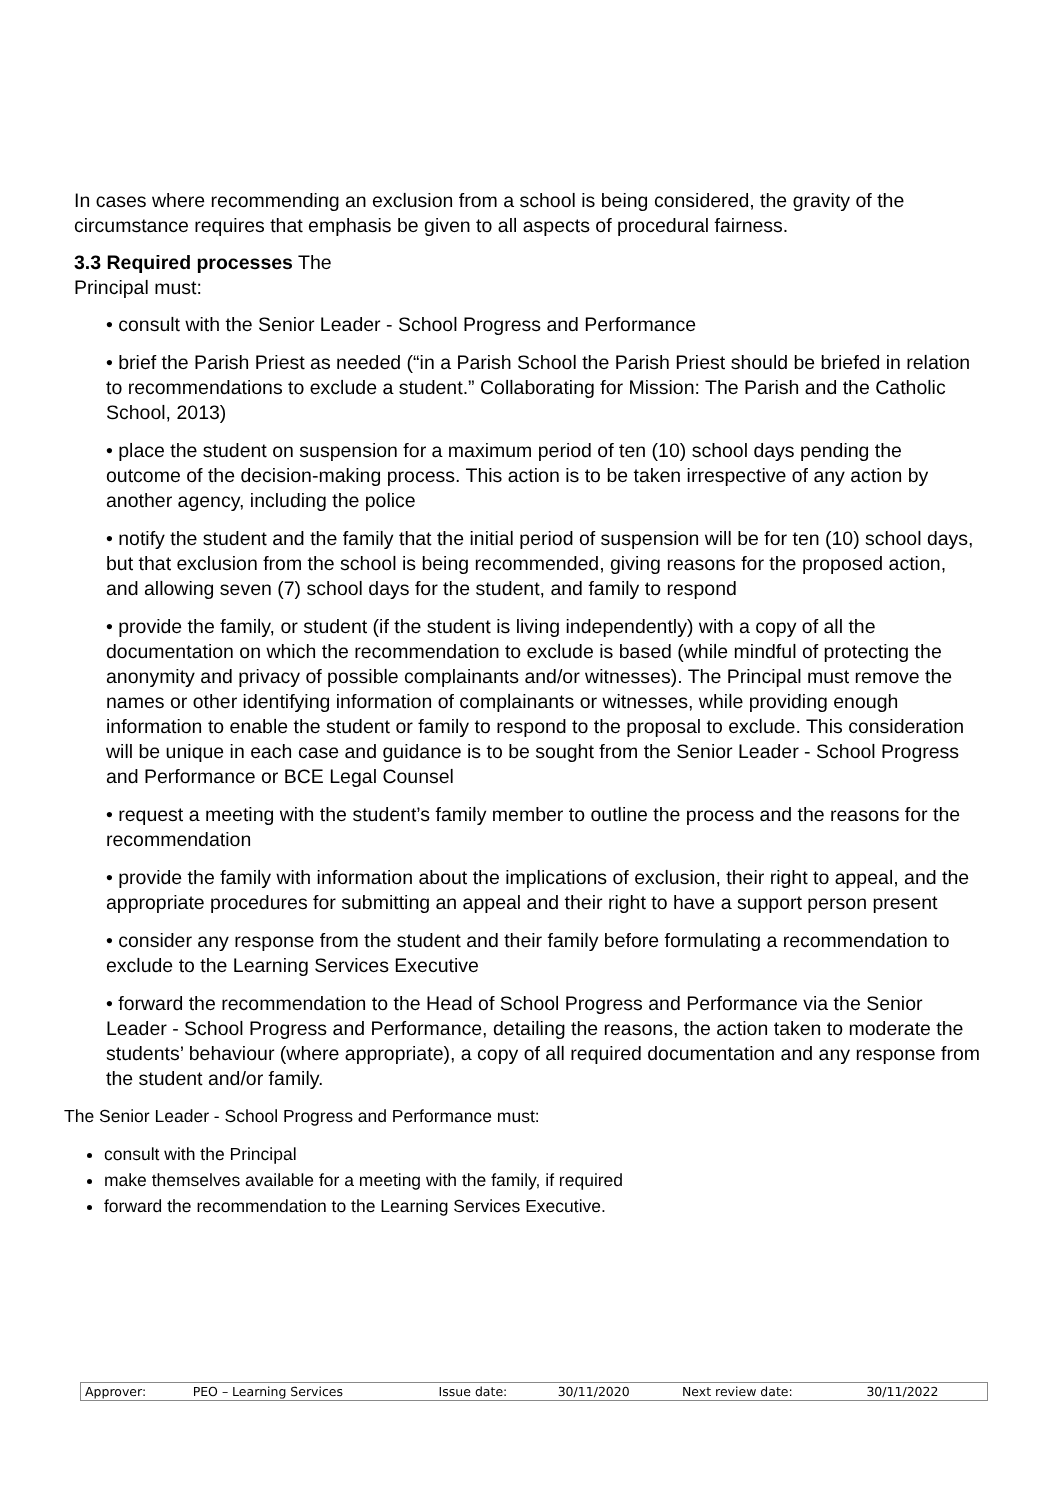In cases where recommending an exclusion from a school is being considered, the gravity of the circumstance requires that emphasis be given to all aspects of procedural fairness.
3.3 Required processes The
Principal must:
• consult with the Senior Leader - School Progress and Performance
• brief the Parish Priest as needed (“in a Parish School the Parish Priest should be briefed in relation to recommendations to exclude a student.” Collaborating for Mission: The Parish and the Catholic School, 2013)
• place the student on suspension for a maximum period of ten (10) school days pending the outcome of the decision-making process. This action is to be taken irrespective of any action by another agency, including the police
• notify the student and the family that the initial period of suspension will be for ten (10) school days, but that exclusion from the school is being recommended, giving reasons for the proposed action, and allowing seven (7) school days for the student, and family to respond
• provide the family, or student (if the student is living independently) with a copy of all the documentation on which the recommendation to exclude is based (while mindful of protecting the anonymity and privacy of possible complainants and/or witnesses). The Principal must remove the names or other identifying information of complainants or witnesses, while providing enough information to enable the student or family to respond to the proposal to exclude. This consideration will be unique in each case and guidance is to be sought from the Senior Leader - School Progress and Performance or BCE Legal Counsel
• request a meeting with the student’s family member to outline the process and the reasons for the recommendation
• provide the family with information about the implications of exclusion, their right to appeal, and the appropriate procedures for submitting an appeal and their right to have a support person present
• consider any response from the student and their family before formulating a recommendation to exclude to the Learning Services Executive
• forward the recommendation to the Head of School Progress and Performance via the Senior Leader - School Progress and Performance, detailing the reasons, the action taken to moderate the students’ behaviour (where appropriate), a copy of all required documentation and any response from the student and/or family.
The Senior Leader - School Progress and Performance must:
consult with the Principal
make themselves available for a meeting with the family, if required
forward the recommendation to the Learning Services Executive.
| Approver: | PEO – Learning Services | Issue date: | 30/11/2020 | Next review date: | 30/11/2022 |